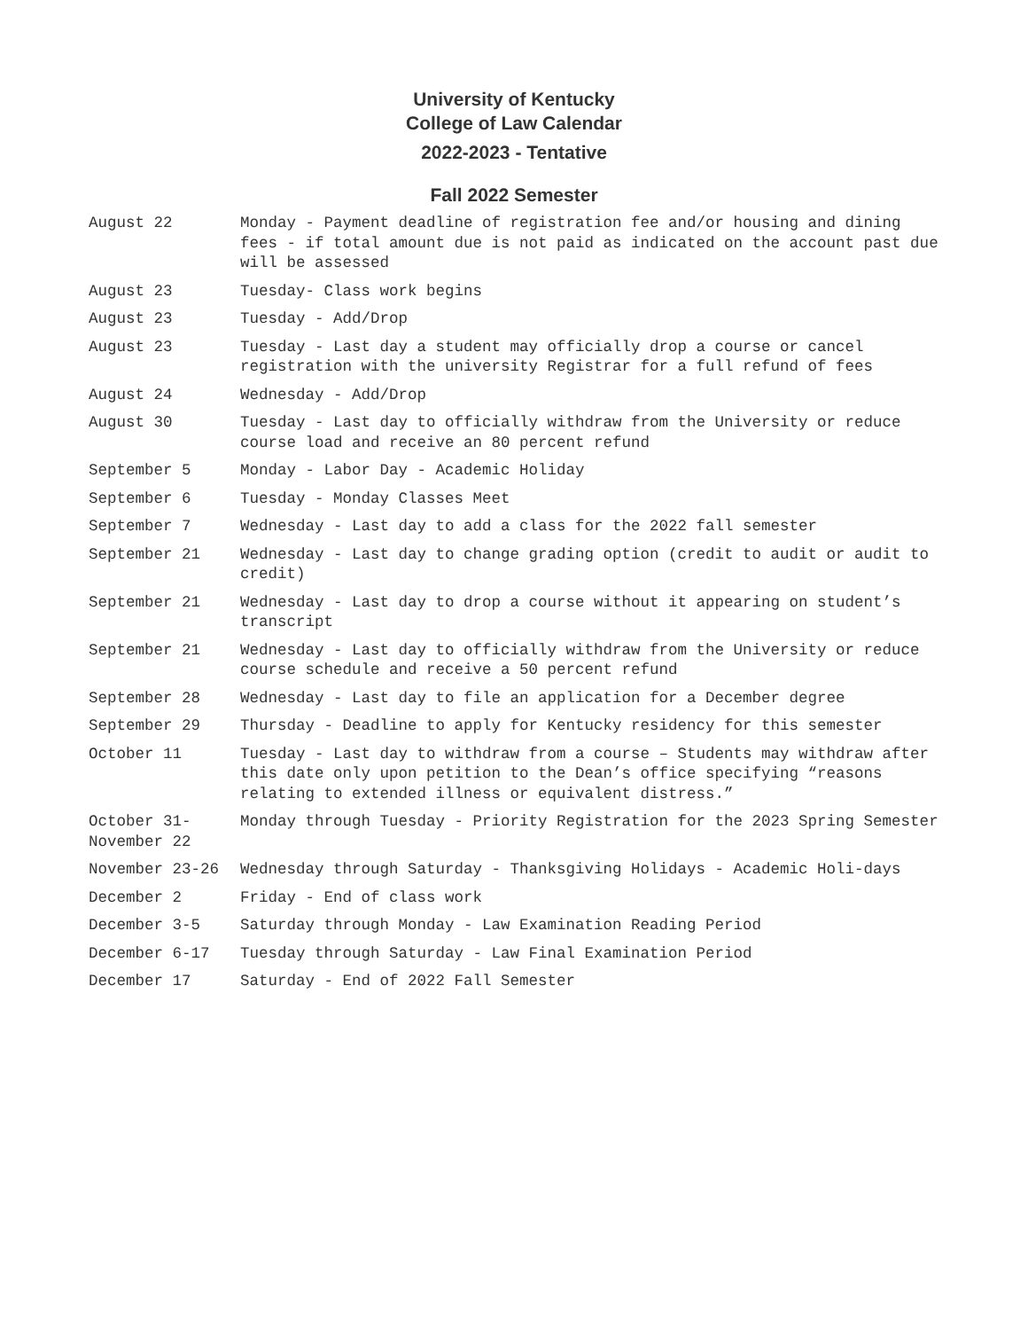University of Kentucky
College of Law Calendar
2022-2023 - Tentative
Fall 2022 Semester
| August 22 | Monday - Payment deadline of registration fee and/or housing and dining fees - if total amount due is not paid as indicated on the account past due will be assessed |
| August 23 | Tuesday- Class work begins |
| August 23 | Tuesday - Add/Drop |
| August 23 | Tuesday - Last day a student may officially drop a course or cancel registration with the university Registrar for a full refund of fees |
| August 24 | Wednesday - Add/Drop |
| August 30 | Tuesday - Last day to officially withdraw from the University or reduce course load and receive an 80 percent refund |
| September 5 | Monday - Labor Day - Academic Holiday |
| September 6 | Tuesday - Monday Classes Meet |
| September 7 | Wednesday - Last day to add a class for the 2022 fall semester |
| September 21 | Wednesday - Last day to change grading option (credit to audit or audit to credit) |
| September 21 | Wednesday - Last day to drop a course without it appearing on student’s transcript |
| September 21 | Wednesday - Last day to officially withdraw from the University or reduce course schedule and receive a 50 percent refund |
| September 28 | Wednesday - Last day to file an application for a December degree |
| September 29 | Thursday - Deadline to apply for Kentucky residency for this semester |
| October 11 | Tuesday - Last day to withdraw from a course – Students may withdraw after this date only upon petition to the Dean’s office specifying “reasons relating to extended illness or equivalent distress.” |
| October 31- November 22 | Monday through Tuesday - Priority Registration for the 2023 Spring Semester |
| November 23-26 | Wednesday through Saturday - Thanksgiving Holidays - Academic Holi-days |
| December 2 | Friday - End of class work |
| December 3-5 | Saturday through Monday - Law Examination Reading Period |
| December 6-17 | Tuesday through Saturday - Law Final Examination Period |
| December 17 | Saturday - End of 2022 Fall Semester |